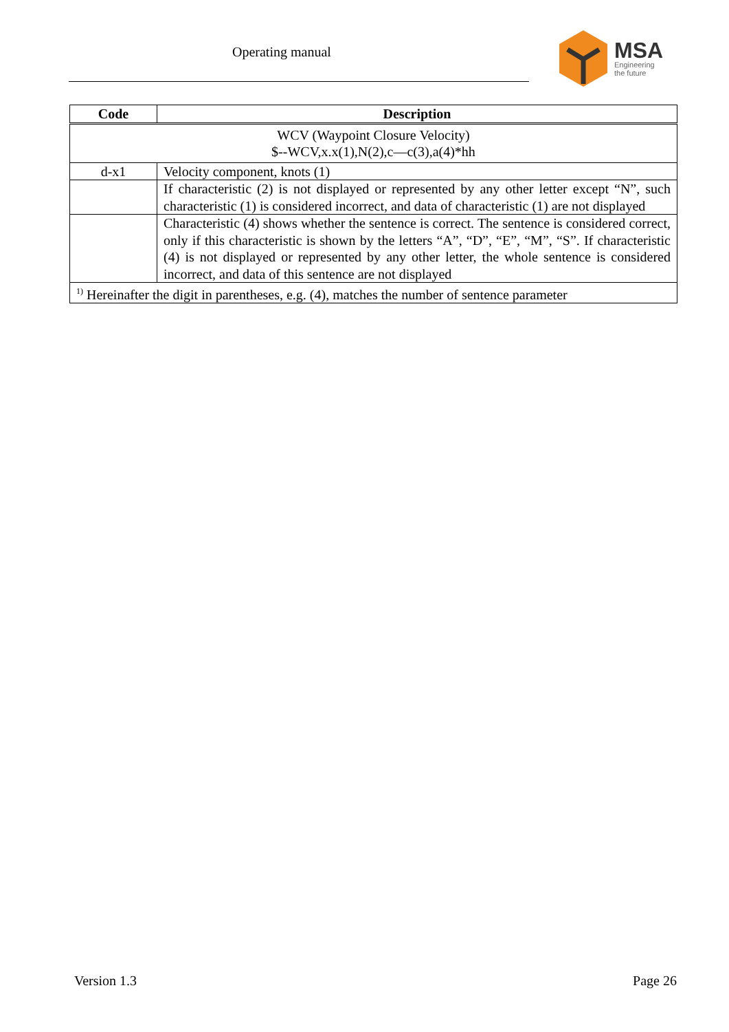Operating manual
MSA
Engineering
the future
| Code | Description |
| --- | --- |
| WCV (Waypoint Closure Velocity) $--WCV,x.x(1),N(2),c—c(3),a(4)*hh | |
| d-x1 | Velocity component, knots (1) |
| | If characteristic (2) is not displayed or represented by any other letter except “N”, such characteristic (1) is considered incorrect, and data of characteristic (1) are not displayed |
| | Characteristic (4) shows whether the sentence is correct. The sentence is considered correct, only if this characteristic is shown by the letters “A”, “D”, “E”, “M”, “S”. If characteristic (4) is not displayed or represented by any other letter, the whole sentence is considered incorrect, and data of this sentence are not displayed |
| <sup>1)</sup> Hereinafter the digit in parentheses, e.g. (4), matches the number of sentence parameter | |
Version 1.3 Page 26